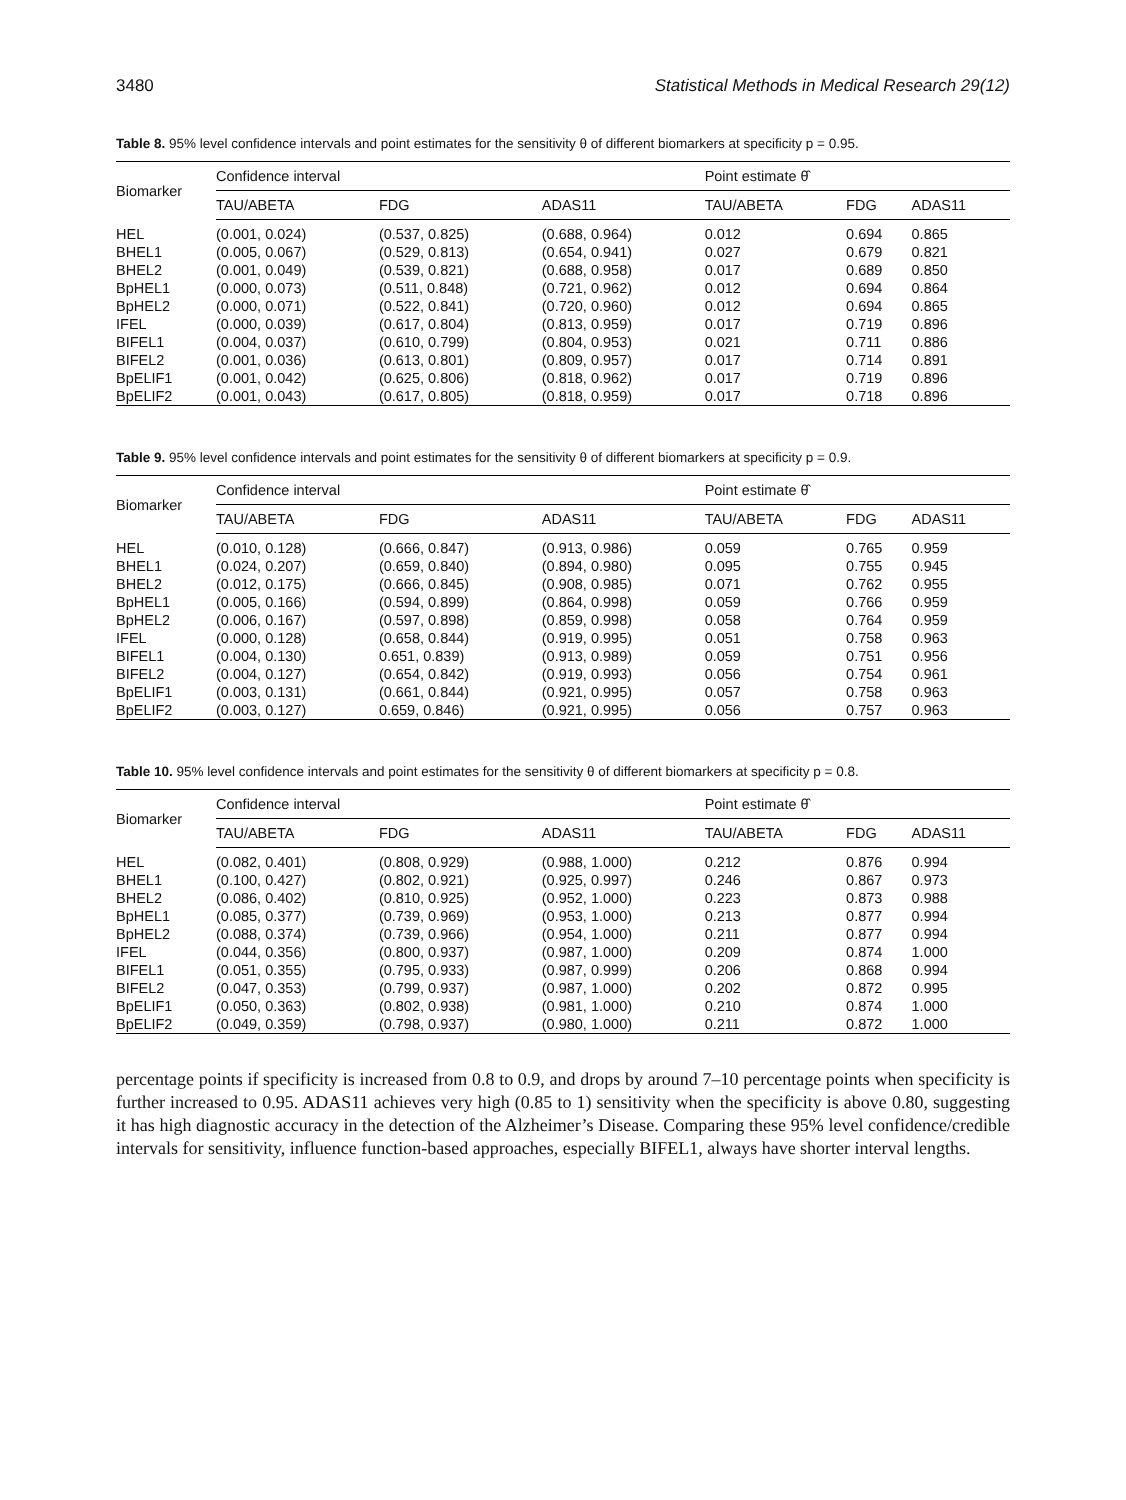3480 Statistical Methods in Medical Research 29(12)
Table 8. 95% level confidence intervals and point estimates for the sensitivity θ of different biomarkers at specificity p = 0.95.
| Biomarker | Confidence interval | | | Point estimate θ̂ | | |
| --- | --- | --- | --- | --- | --- | --- |
| | TAU/ABETA | FDG | ADAS11 | TAU/ABETA | FDG | ADAS11 |
| HEL | (0.001, 0.024) | (0.537, 0.825) | (0.688, 0.964) | 0.012 | 0.694 | 0.865 |
| BHEL1 | (0.005, 0.067) | (0.529, 0.813) | (0.654, 0.941) | 0.027 | 0.679 | 0.821 |
| BHEL2 | (0.001, 0.049) | (0.539, 0.821) | (0.688, 0.958) | 0.017 | 0.689 | 0.850 |
| BpHEL1 | (0.000, 0.073) | (0.511, 0.848) | (0.721, 0.962) | 0.012 | 0.694 | 0.864 |
| BpHEL2 | (0.000, 0.071) | (0.522, 0.841) | (0.720, 0.960) | 0.012 | 0.694 | 0.865 |
| IFEL | (0.000, 0.039) | (0.617, 0.804) | (0.813, 0.959) | 0.017 | 0.719 | 0.896 |
| BIFEL1 | (0.004, 0.037) | (0.610, 0.799) | (0.804, 0.953) | 0.021 | 0.711 | 0.886 |
| BIFEL2 | (0.001, 0.036) | (0.613, 0.801) | (0.809, 0.957) | 0.017 | 0.714 | 0.891 |
| BpELIF1 | (0.001, 0.042) | (0.625, 0.806) | (0.818, 0.962) | 0.017 | 0.719 | 0.896 |
| BpELIF2 | (0.001, 0.043) | (0.617, 0.805) | (0.818, 0.959) | 0.017 | 0.718 | 0.896 |
Table 9. 95% level confidence intervals and point estimates for the sensitivity θ of different biomarkers at specificity p = 0.9.
| Biomarker | Confidence interval | | | Point estimate θ̂ | | |
| --- | --- | --- | --- | --- | --- | --- |
| | TAU/ABETA | FDG | ADAS11 | TAU/ABETA | FDG | ADAS11 |
| HEL | (0.010, 0.128) | (0.666, 0.847) | (0.913, 0.986) | 0.059 | 0.765 | 0.959 |
| BHEL1 | (0.024, 0.207) | (0.659, 0.840) | (0.894, 0.980) | 0.095 | 0.755 | 0.945 |
| BHEL2 | (0.012, 0.175) | (0.666, 0.845) | (0.908, 0.985) | 0.071 | 0.762 | 0.955 |
| BpHEL1 | (0.005, 0.166) | (0.594, 0.899) | (0.864, 0.998) | 0.059 | 0.766 | 0.959 |
| BpHEL2 | (0.006, 0.167) | (0.597, 0.898) | (0.859, 0.998) | 0.058 | 0.764 | 0.959 |
| IFEL | (0.000, 0.128) | (0.658, 0.844) | (0.919, 0.995) | 0.051 | 0.758 | 0.963 |
| BIFEL1 | (0.004, 0.130) | 0.651, 0.839) | (0.913, 0.989) | 0.059 | 0.751 | 0.956 |
| BIFEL2 | (0.004, 0.127) | (0.654, 0.842) | (0.919, 0.993) | 0.056 | 0.754 | 0.961 |
| BpELIF1 | (0.003, 0.131) | (0.661, 0.844) | (0.921, 0.995) | 0.057 | 0.758 | 0.963 |
| BpELIF2 | (0.003, 0.127) | 0.659, 0.846) | (0.921, 0.995) | 0.056 | 0.757 | 0.963 |
Table 10. 95% level confidence intervals and point estimates for the sensitivity θ of different biomarkers at specificity p = 0.8.
| Biomarker | Confidence interval | | | Point estimate θ̂ | | |
| --- | --- | --- | --- | --- | --- | --- |
| | TAU/ABETA | FDG | ADAS11 | TAU/ABETA | FDG | ADAS11 |
| HEL | (0.082, 0.401) | (0.808, 0.929) | (0.988, 1.000) | 0.212 | 0.876 | 0.994 |
| BHEL1 | (0.100, 0.427) | (0.802, 0.921) | (0.925, 0.997) | 0.246 | 0.867 | 0.973 |
| BHEL2 | (0.086, 0.402) | (0.810, 0.925) | (0.952, 1.000) | 0.223 | 0.873 | 0.988 |
| BpHEL1 | (0.085, 0.377) | (0.739, 0.969) | (0.953, 1.000) | 0.213 | 0.877 | 0.994 |
| BpHEL2 | (0.088, 0.374) | (0.739, 0.966) | (0.954, 1.000) | 0.211 | 0.877 | 0.994 |
| IFEL | (0.044, 0.356) | (0.800, 0.937) | (0.987, 1.000) | 0.209 | 0.874 | 1.000 |
| BIFEL1 | (0.051, 0.355) | (0.795, 0.933) | (0.987, 0.999) | 0.206 | 0.868 | 0.994 |
| BIFEL2 | (0.047, 0.353) | (0.799, 0.937) | (0.987, 1.000) | 0.202 | 0.872 | 0.995 |
| BpELIF1 | (0.050, 0.363) | (0.802, 0.938) | (0.981, 1.000) | 0.210 | 0.874 | 1.000 |
| BpELIF2 | (0.049, 0.359) | (0.798, 0.937) | (0.980, 1.000) | 0.211 | 0.872 | 1.000 |
percentage points if specificity is increased from 0.8 to 0.9, and drops by around 7–10 percentage points when specificity is further increased to 0.95. ADAS11 achieves very high (0.85 to 1) sensitivity when the specificity is above 0.80, suggesting it has high diagnostic accuracy in the detection of the Alzheimer’s Disease. Comparing these 95% level confidence/credible intervals for sensitivity, influence function-based approaches, especially BIFEL1, always have shorter interval lengths.